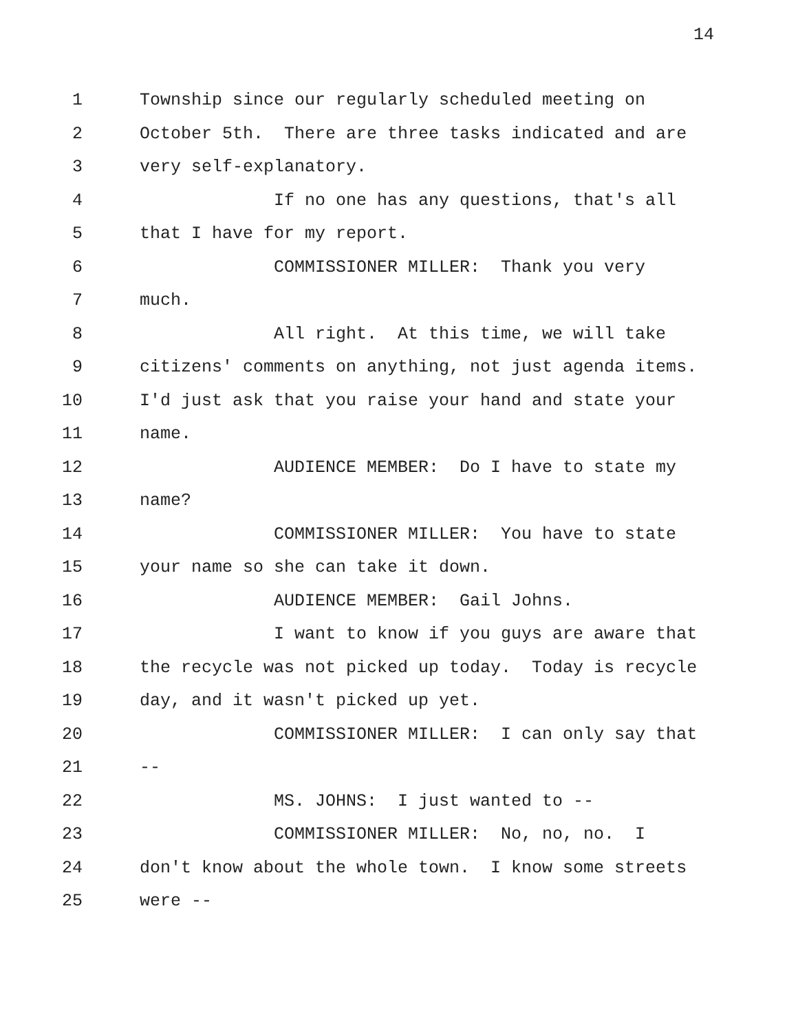14
1 Township since our regularly scheduled meeting on
2 October 5th. There are three tasks indicated and are
3 very self-explanatory.
4 If no one has any questions, that's all
5 that I have for my report.
6 COMMISSIONER MILLER: Thank you very
7 much.
8 All right. At this time, we will take
9 citizens' comments on anything, not just agenda items.
10 I'd just ask that you raise your hand and state your
11 name.
12 AUDIENCE MEMBER: Do I have to state my
13 name?
14 COMMISSIONER MILLER: You have to state
15 your name so she can take it down.
16 AUDIENCE MEMBER: Gail Johns.
17 I want to know if you guys are aware that
18 the recycle was not picked up today. Today is recycle
19 day, and it wasn't picked up yet.
20 COMMISSIONER MILLER: I can only say that
21 --
22 MS. JOHNS: I just wanted to --
23 COMMISSIONER MILLER: No, no, no. I
24 don't know about the whole town. I know some streets
25 were --